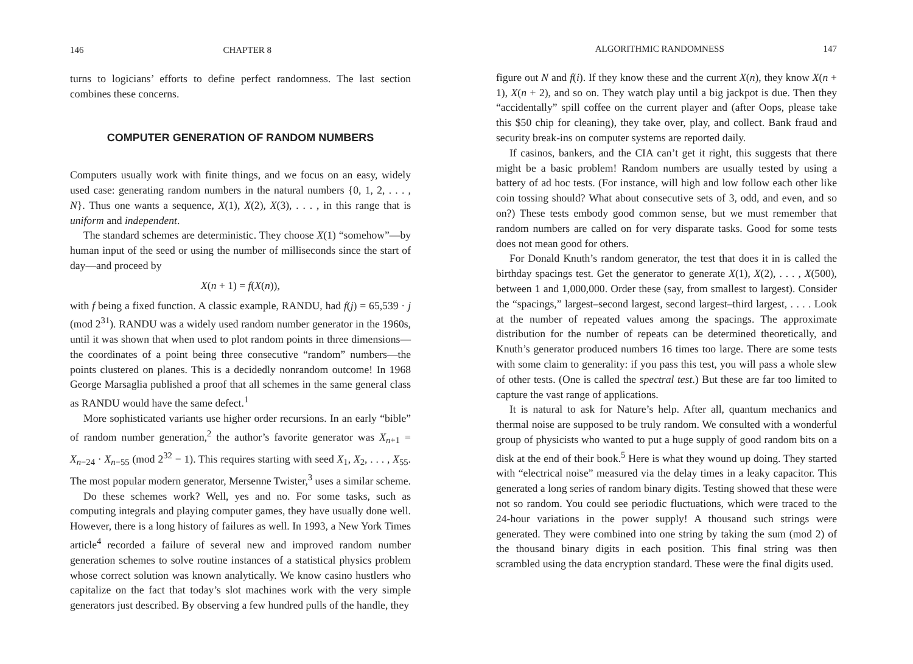146 CHAPTER 8
turns to logicians’ efforts to define perfect randomness. The last section combines these concerns.
COMPUTER GENERATION OF RANDOM NUMBERS
Computers usually work with finite things, and we focus on an easy, widely used case: generating random numbers in the natural numbers {0, 1, 2, . . . , N}. Thus one wants a sequence, X(1), X(2), X(3), . . . , in this range that is uniform and independent.
The standard schemes are deterministic. They choose X(1) “somehow”—by human input of the seed or using the number of milliseconds since the start of day—and proceed by
X(n + 1) = f(X(n)),
with f being a fixed function. A classic example, RANDU, had f(j) = 65,539 · j (mod 2<sup>31</sup>). RANDU was a widely used random number generator in the 1960s, until it was shown that when used to plot random points in three dimensions—the coordinates of a point being three consecutive “random” numbers—the points clustered on planes. This is a decidedly nonrandom outcome! In 1968 George Marsaglia published a proof that all schemes in the same general class as RANDU would have the same defect.<sup>1</sup>
More sophisticated variants use higher order recursions. In an early “bible” of random number generation,<sup>2</sup> the author’s favorite generator was X<sub>n+1</sub> = X<sub>n−24</sub> · X<sub>n−55</sub> (mod 2<sup>32</sup> − 1). This requires starting with seed X<sub>1</sub>, X<sub>2</sub>, . . . , X<sub>55</sub>. The most popular modern generator, Mersenne Twister,<sup>3</sup> uses a similar scheme.
Do these schemes work? Well, yes and no. For some tasks, such as computing integrals and playing computer games, they have usually done well. However, there is a long history of failures as well. In 1993, a New York Times article<sup>4</sup> recorded a failure of several new and improved random number generation schemes to solve routine instances of a statistical physics problem whose correct solution was known analytically. We know casino hustlers who capitalize on the fact that today’s slot machines work with the very simple generators just described. By observing a few hundred pulls of the handle, they
ALGORITHMIC RANDOMNESS 147
figure out N and f(i). If they know these and the current X(n), they know X(n + 1), X(n + 2), and so on. They watch play until a big jackpot is due. Then they “accidentally” spill coffee on the current player and (after Oops, please take this $50 chip for cleaning), they take over, play, and collect. Bank fraud and security break-ins on computer systems are reported daily.
If casinos, bankers, and the CIA can’t get it right, this suggests that there might be a basic problem! Random numbers are usually tested by using a battery of ad hoc tests. (For instance, will high and low follow each other like coin tossing should? What about consecutive sets of 3, odd, and even, and so on?) These tests embody good common sense, but we must remember that random numbers are called on for very disparate tasks. Good for some tests does not mean good for others.
For Donald Knuth’s random generator, the test that does it in is called the birthday spacings test. Get the generator to generate X(1), X(2), . . . , X(500), between 1 and 1,000,000. Order these (say, from smallest to largest). Consider the “spacings,” largest–second largest, second largest–third largest, . . . . Look at the number of repeated values among the spacings. The approximate distribution for the number of repeats can be determined theoretically, and Knuth’s generator produced numbers 16 times too large. There are some tests with some claim to generality: if you pass this test, you will pass a whole slew of other tests. (One is called the spectral test.) But these are far too limited to capture the vast range of applications.
It is natural to ask for Nature’s help. After all, quantum mechanics and thermal noise are supposed to be truly random. We consulted with a wonderful group of physicists who wanted to put a huge supply of good random bits on a disk at the end of their book.<sup>5</sup> Here is what they wound up doing. They started with “electrical noise” measured via the delay times in a leaky capacitor. This generated a long series of random binary digits. Testing showed that these were not so random. You could see periodic fluctuations, which were traced to the 24-hour variations in the power supply! A thousand such strings were generated. They were combined into one string by taking the sum (mod 2) of the thousand binary digits in each position. This final string was then scrambled using the data encryption standard. These were the final digits used.